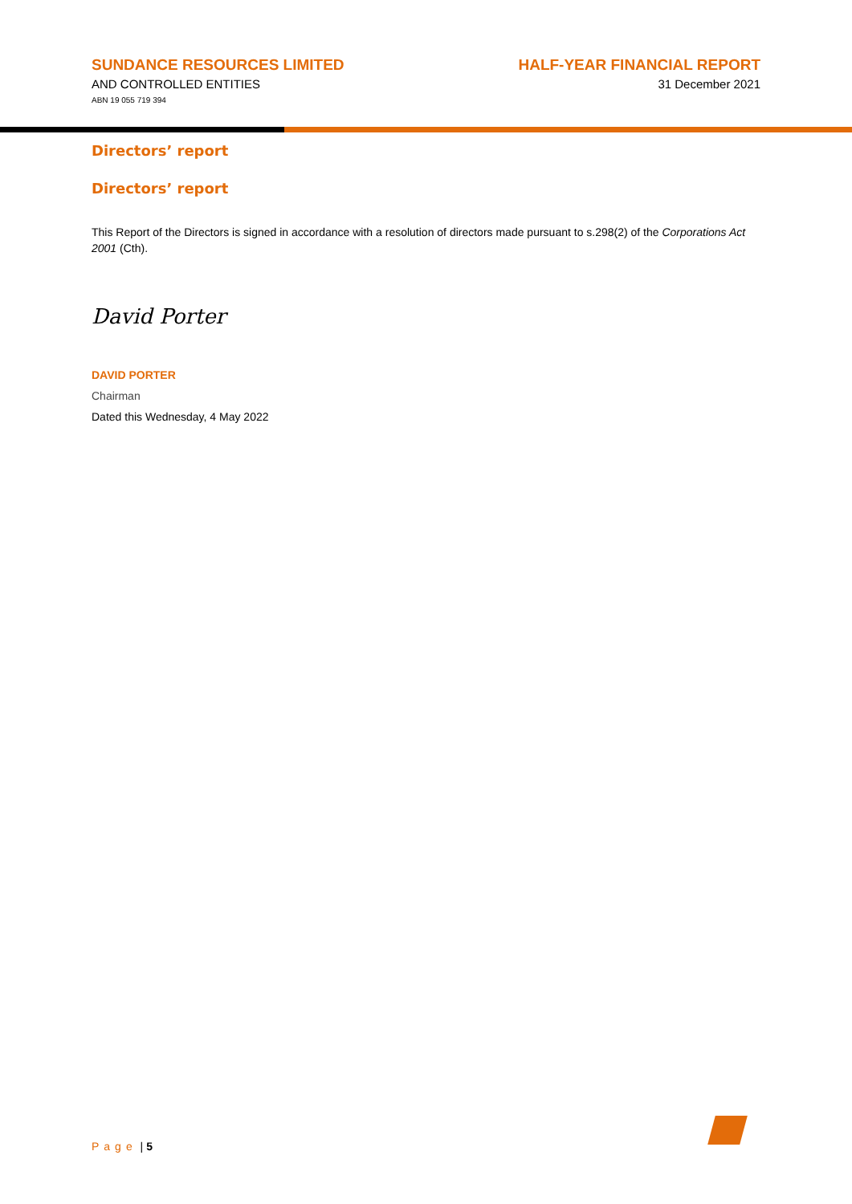SUNDANCE RESOURCES LIMITED
AND CONTROLLED ENTITIES
ABN 19 055 719 394
HALF-YEAR FINANCIAL REPORT
31 December 2021
Directors’ report
Directors’ report
This Report of the Directors is signed in accordance with a resolution of directors made pursuant to s.298(2) of the Corporations Act 2001 (Cth).
David Porter
DAVID PORTER
Chairman
Dated this Wednesday, 4 May 2022
Page | 5